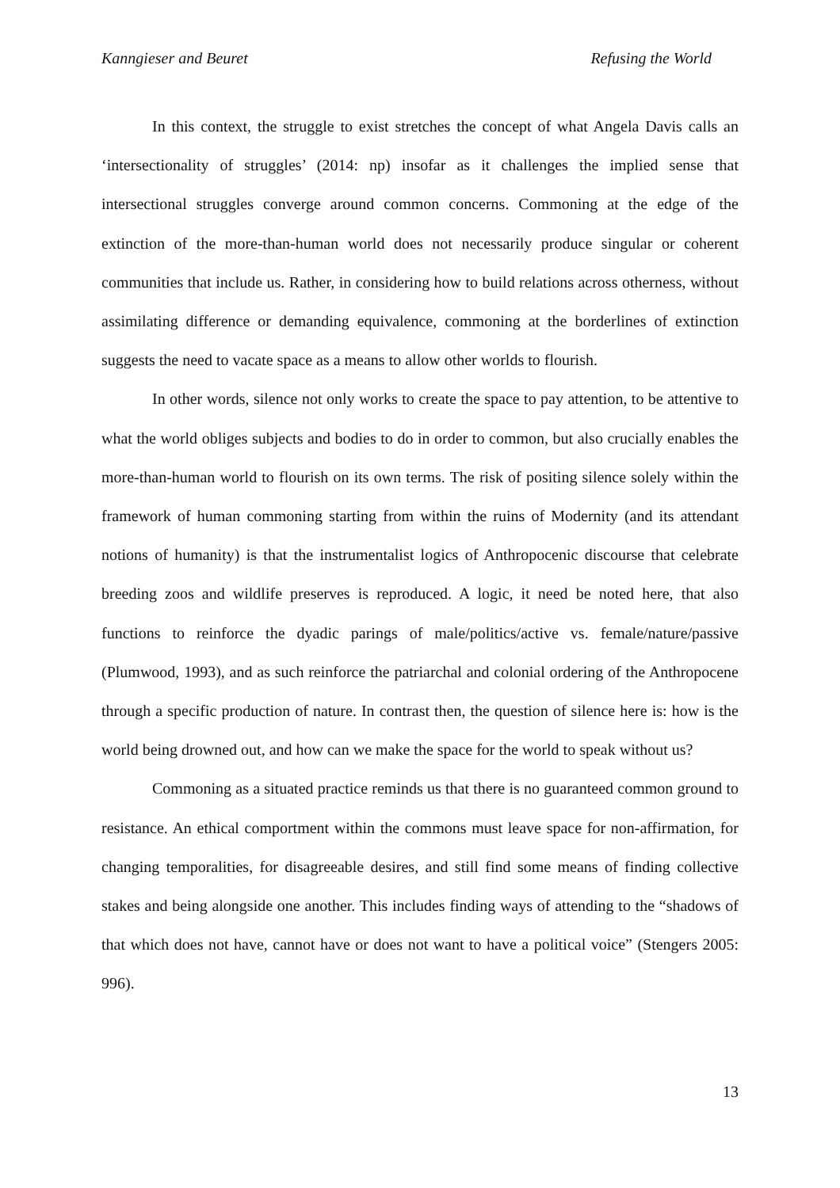Kanngieser and Beuret Refusing the World
In this context, the struggle to exist stretches the concept of what Angela Davis calls an ‘intersectionality of struggles’ (2014: np) insofar as it challenges the implied sense that intersectional struggles converge around common concerns. Commoning at the edge of the extinction of the more-than-human world does not necessarily produce singular or coherent communities that include us. Rather, in considering how to build relations across otherness, without assimilating difference or demanding equivalence, commoning at the borderlines of extinction suggests the need to vacate space as a means to allow other worlds to flourish.
In other words, silence not only works to create the space to pay attention, to be attentive to what the world obliges subjects and bodies to do in order to common, but also crucially enables the more-than-human world to flourish on its own terms. The risk of positing silence solely within the framework of human commoning starting from within the ruins of Modernity (and its attendant notions of humanity) is that the instrumentalist logics of Anthropocenic discourse that celebrate breeding zoos and wildlife preserves is reproduced. A logic, it need be noted here, that also functions to reinforce the dyadic parings of male/politics/active vs. female/nature/passive (Plumwood, 1993), and as such reinforce the patriarchal and colonial ordering of the Anthropocene through a specific production of nature. In contrast then, the question of silence here is: how is the world being drowned out, and how can we make the space for the world to speak without us?
Commoning as a situated practice reminds us that there is no guaranteed common ground to resistance. An ethical comportment within the commons must leave space for non-affirmation, for changing temporalities, for disagreeable desires, and still find some means of finding collective stakes and being alongside one another. This includes finding ways of attending to the “shadows of that which does not have, cannot have or does not want to have a political voice” (Stengers 2005: 996).
13